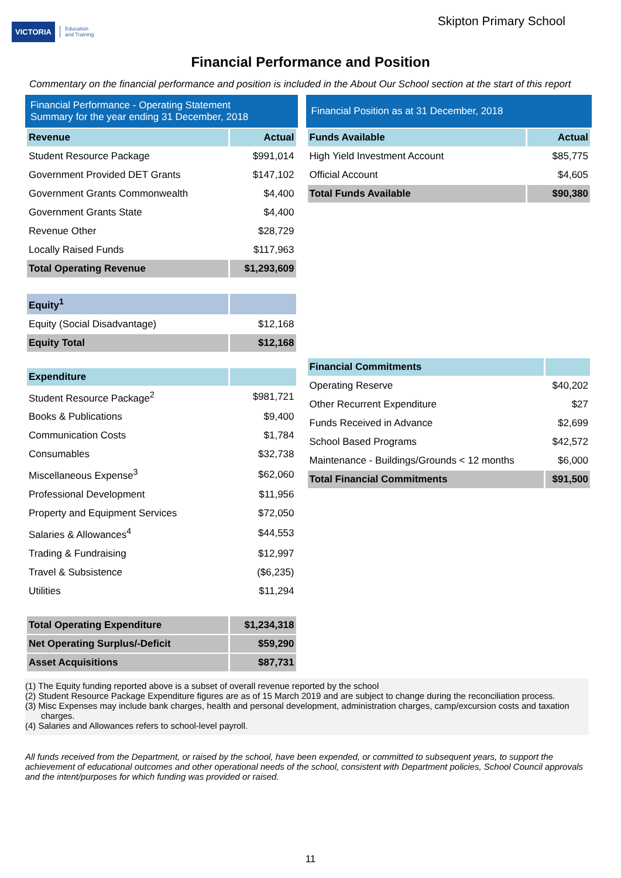VICTORIA Education
and Training
Skipton Primary School
Financial Performance and Position
Commentary on the financial performance and position is included in the About Our School section at the start of this report
Financial Performance - Operating Statement
Summary for the year ending 31 December, 2018
| Revenue | Actual |
| --- | --- |
| Student Resource Package | $991,014 |
| Government Provided DET Grants | $147,102 |
| Government Grants Commonwealth | $4,400 |
| Government Grants State | $4,400 |
| Revenue Other | $28,729 |
| Locally Raised Funds | $117,963 |
| Total Operating Revenue | $1,293,609 |
| Equity<sup>1</sup> | |
| Equity (Social Disadvantage) | $12,168 |
| Equity Total | $12,168 |
| Expenditure | |
| Student Resource Package<sup>2</sup> | $981,721 |
| Books & Publications | $9,400 |
| Communication Costs | $1,784 |
| Consumables | $32,738 |
| Miscellaneous Expense<sup>3</sup> | $62,060 |
| Professional Development | $11,956 |
| Property and Equipment Services | $72,050 |
| Salaries & Allowances<sup>4</sup> | $44,553 |
| Trading & Fundraising | $12,997 |
| Travel & Subsistence | ($6,235) |
| Utilities | $11,294 |
| Total Operating Expenditure | $1,234,318 |
| Net Operating Surplus/-Deficit | $59,290 |
| Asset Acquisitions | $87,731 |
Financial Position as at 31 December, 2018
| Funds Available | Actual |
| --- | --- |
| High Yield Investment Account | $85,775 |
| Official Account | $4,605 |
| Total Funds Available | $90,380 |
| Financial Commitments | |
| --- | --- |
| Operating Reserve | $40,202 |
| Other Recurrent Expenditure | $27 |
| Funds Received in Advance | $2,699 |
| School Based Programs | $42,572 |
| Maintenance - Buildings/Grounds < 12 months | $6,000 |
| Total Financial Commitments | $91,500 |
(1) The Equity funding reported above is a subset of overall revenue reported by the school
(2) Student Resource Package Expenditure figures are as of 15 March 2019 and are subject to change during the reconciliation process.
(3) Misc Expenses may include bank charges, health and personal development, administration charges, camp/excursion costs and taxation charges.
(4) Salaries and Allowances refers to school-level payroll.
All funds received from the Department, or raised by the school, have been expended, or committed to subsequent years, to support the achievement of educational outcomes and other operational needs of the school, consistent with Department policies, School Council approvals and the intent/purposes for which funding was provided or raised.
11